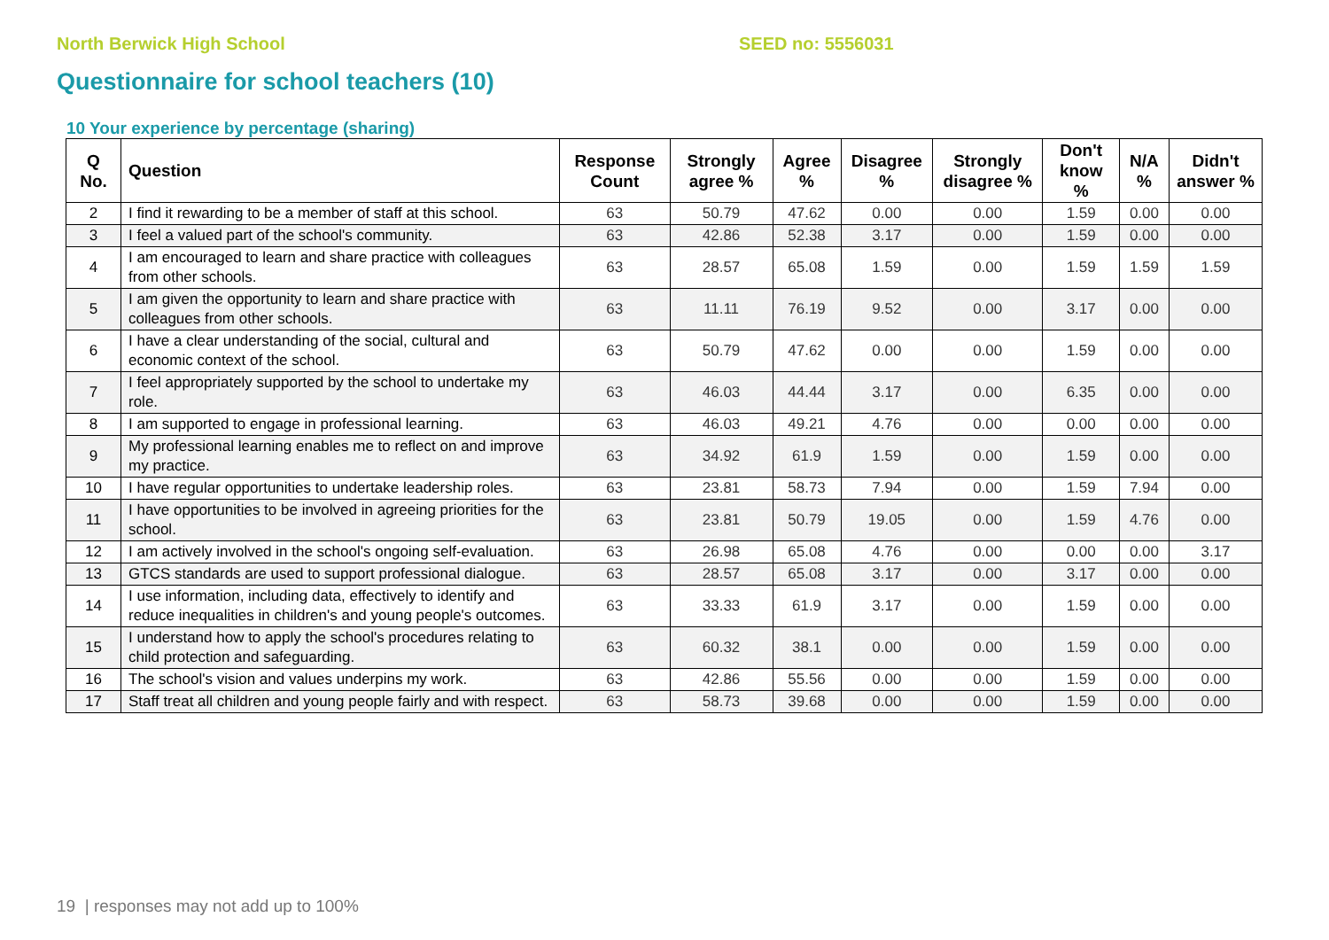North Berwick High School SEED no: 5556031
Questionnaire for school teachers (10)
10 Your experience by percentage (sharing)
| Q No. | Question | Response Count | Strongly agree % | Agree % | Disagree % | Strongly disagree % | Don't know % | N/A % | Didn't answer % |
| --- | --- | --- | --- | --- | --- | --- | --- | --- | --- |
| 2 | I find it rewarding to be a member of staff at this school. | 63 | 50.79 | 47.62 | 0.00 | 0.00 | 1.59 | 0.00 | 0.00 |
| 3 | I feel a valued part of the school's community. | 63 | 42.86 | 52.38 | 3.17 | 0.00 | 1.59 | 0.00 | 0.00 |
| 4 | I am encouraged to learn and share practice with colleagues from other schools. | 63 | 28.57 | 65.08 | 1.59 | 0.00 | 1.59 | 1.59 | 1.59 |
| 5 | I am given the opportunity to learn and share practice with colleagues from other schools. | 63 | 11.11 | 76.19 | 9.52 | 0.00 | 3.17 | 0.00 | 0.00 |
| 6 | I have a clear understanding of the social, cultural and economic context of the school. | 63 | 50.79 | 47.62 | 0.00 | 0.00 | 1.59 | 0.00 | 0.00 |
| 7 | I feel appropriately supported by the school to undertake my role. | 63 | 46.03 | 44.44 | 3.17 | 0.00 | 6.35 | 0.00 | 0.00 |
| 8 | I am supported to engage in professional learning. | 63 | 46.03 | 49.21 | 4.76 | 0.00 | 0.00 | 0.00 | 0.00 |
| 9 | My professional learning enables me to reflect on and improve my practice. | 63 | 34.92 | 61.9 | 1.59 | 0.00 | 1.59 | 0.00 | 0.00 |
| 10 | I have regular opportunities to undertake leadership roles. | 63 | 23.81 | 58.73 | 7.94 | 0.00 | 1.59 | 7.94 | 0.00 |
| 11 | I have opportunities to be involved in agreeing priorities for the school. | 63 | 23.81 | 50.79 | 19.05 | 0.00 | 1.59 | 4.76 | 0.00 |
| 12 | I am actively involved in the school's ongoing self-evaluation. | 63 | 26.98 | 65.08 | 4.76 | 0.00 | 0.00 | 0.00 | 3.17 |
| 13 | GTCS standards are used to support professional dialogue. | 63 | 28.57 | 65.08 | 3.17 | 0.00 | 3.17 | 0.00 | 0.00 |
| 14 | I use information, including data, effectively to identify and reduce inequalities in children's and young people's outcomes. | 63 | 33.33 | 61.9 | 3.17 | 0.00 | 1.59 | 0.00 | 0.00 |
| 15 | I understand how to apply the school's procedures relating to child protection and safeguarding. | 63 | 60.32 | 38.1 | 0.00 | 0.00 | 1.59 | 0.00 | 0.00 |
| 16 | The school's vision and values underpins my work. | 63 | 42.86 | 55.56 | 0.00 | 0.00 | 1.59 | 0.00 | 0.00 |
| 17 | Staff treat all children and young people fairly and with respect. | 63 | 58.73 | 39.68 | 0.00 | 0.00 | 1.59 | 0.00 | 0.00 |
19 | responses may not add up to 100%